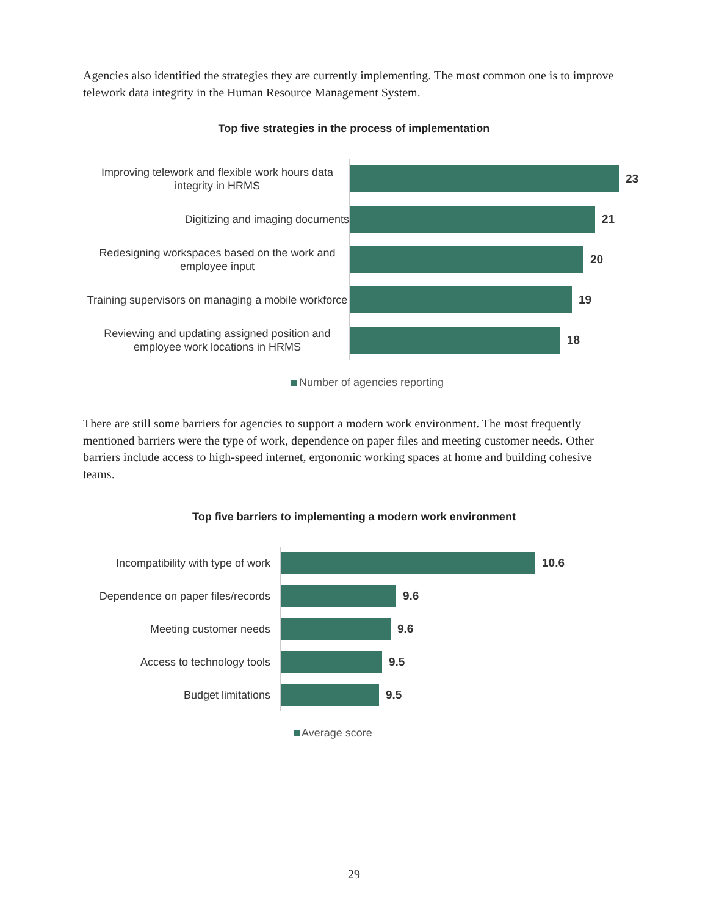Agencies also identified the strategies they are currently implementing. The most common one is to improve telework data integrity in the Human Resource Management System.
Top five strategies in the process of implementation
Improving telework and flexible work hours data integrity in HRMS
23
Digitizing and imaging documents
21
Redesigning workspaces based on the work and employee input
20
Training supervisors on managing a mobile workforce
19
Reviewing and updating assigned position and employee work locations in HRMS
18
Number of agencies reporting
There are still some barriers for agencies to support a modern work environment. The most frequently mentioned barriers were the type of work, dependence on paper files and meeting customer needs. Other barriers include access to high-speed internet, ergonomic working spaces at home and building cohesive teams.
Top five barriers to implementing a modern work environment
Incompatibility with type of work
10.6
Dependence on paper files/records
9.6
Meeting customer needs
9.6
Access to technology tools
9.5
Budget limitations
9.5
Average score
29